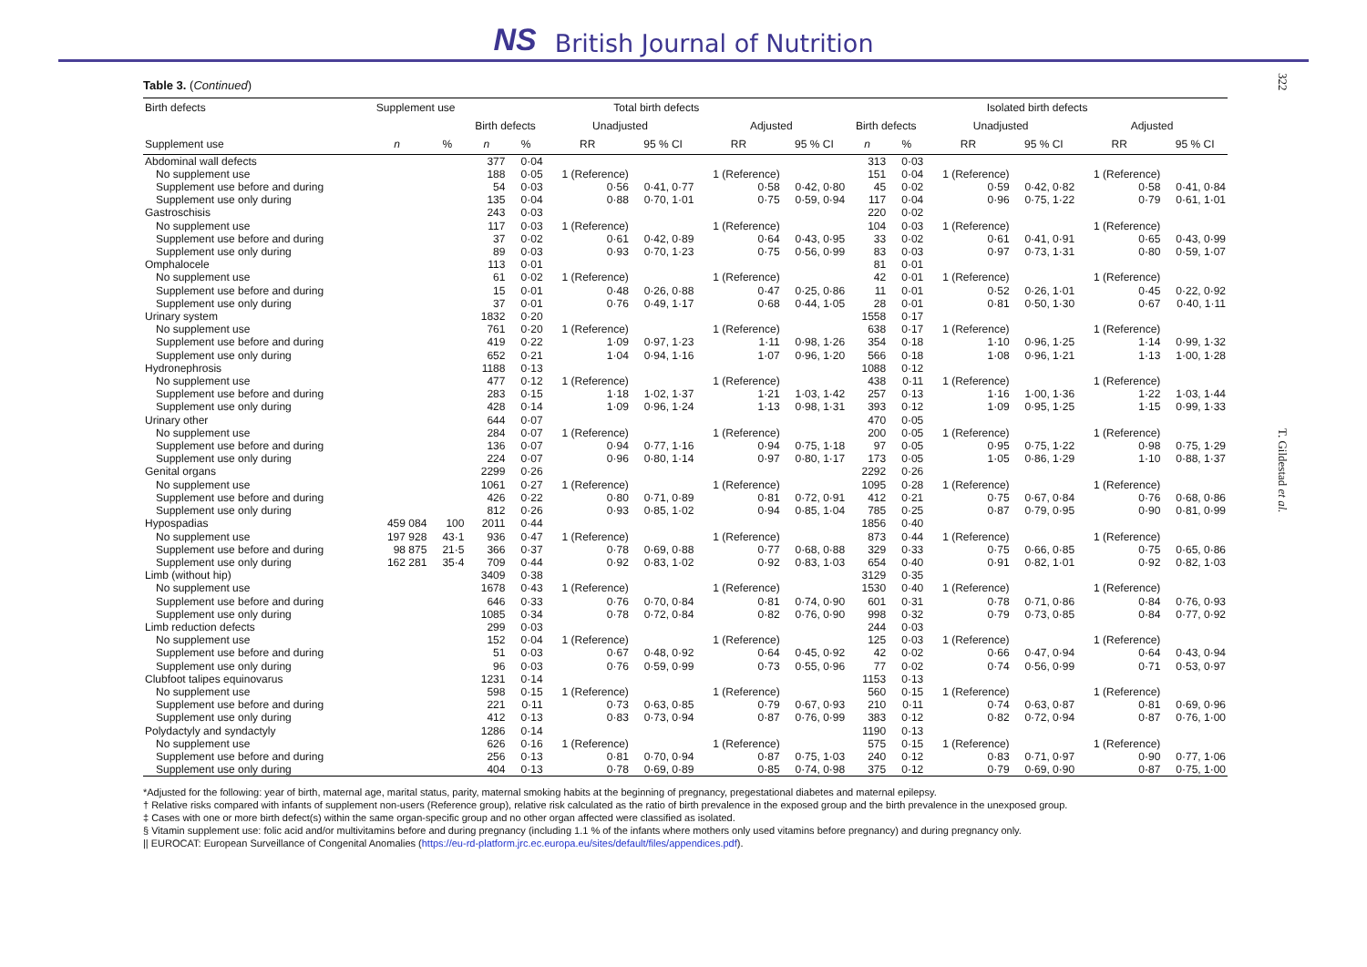NS British Journal of Nutrition
322
T. Gildestad et al.
Table 3. (Continued)
| Birth defects | Supplement use | | Total birth defects | | | | | | Isolated birth defects | | | | | |
| --- | --- | --- | --- | --- | --- | --- | --- | --- | --- | --- | --- | --- | --- | --- |
| | | | Birth defects | | Unadjusted | | Adjusted | | Birth defects | | Unadjusted | | Adjusted | |
| Supplement use | n | % | n | % | RR | 95 % CI | RR | 95 % CI | n | % | RR | 95 % CI | RR | 95 % CI |
| Abdominal wall defects | | | 377 | 0·04 | | | | | 313 | 0·03 | | | | |
| No supplement use | | | 188 | 0·05 | 1 (Reference) | | 1 (Reference) | | 151 | 0·04 | 1 (Reference) | | 1 (Reference) | |
| Supplement use before and during | | | 54 | 0·03 | 0·56 | 0·41, 0·77 | 0·58 | 0·42, 0·80 | 45 | 0·02 | 0·59 | 0·42, 0·82 | 0·58 | 0·41, 0·84 |
| Supplement use only during | | | 135 | 0·04 | 0·88 | 0·70, 1·01 | 0·75 | 0·59, 0·94 | 117 | 0·04 | 0·96 | 0·75, 1·22 | 0·79 | 0·61, 1·01 |
| Gastroschisis | | | 243 | 0·03 | | | | | 220 | 0·02 | | | | |
| No supplement use | | | 117 | 0·03 | 1 (Reference) | | 1 (Reference) | | 104 | 0·03 | 1 (Reference) | | 1 (Reference) | |
| Supplement use before and during | | | 37 | 0·02 | 0·61 | 0·42, 0·89 | 0·64 | 0·43, 0·95 | 33 | 0·02 | 0·61 | 0·41, 0·91 | 0·65 | 0·43, 0·99 |
| Supplement use only during | | | 89 | 0·03 | 0·93 | 0·70, 1·23 | 0·75 | 0·56, 0·99 | 83 | 0·03 | 0·97 | 0·73, 1·31 | 0·80 | 0·59, 1·07 |
| Omphalocele | | | 113 | 0·01 | | | | | 81 | 0·01 | | | | |
| No supplement use | | | 61 | 0·02 | 1 (Reference) | | 1 (Reference) | | 42 | 0·01 | 1 (Reference) | | 1 (Reference) | |
| Supplement use before and during | | | 15 | 0·01 | 0·48 | 0·26, 0·88 | 0·47 | 0·25, 0·86 | 11 | 0·01 | 0·52 | 0·26, 1·01 | 0·45 | 0·22, 0·92 |
| Supplement use only during | | | 37 | 0·01 | 0·76 | 0·49, 1·17 | 0·68 | 0·44, 1·05 | 28 | 0·01 | 0·81 | 0·50, 1·30 | 0·67 | 0·40, 1·11 |
| Urinary system | | | 1832 | 0·20 | | | | | 1558 | 0·17 | | | | |
| No supplement use | | | 761 | 0·20 | 1 (Reference) | | 1 (Reference) | | 638 | 0·17 | 1 (Reference) | | 1 (Reference) | |
| Supplement use before and during | | | 419 | 0·22 | 1·09 | 0·97, 1·23 | 1·11 | 0·98, 1·26 | 354 | 0·18 | 1·10 | 0·96, 1·25 | 1·14 | 0·99, 1·32 |
| Supplement use only during | | | 652 | 0·21 | 1·04 | 0·94, 1·16 | 1·07 | 0·96, 1·20 | 566 | 0·18 | 1·08 | 0·96, 1·21 | 1·13 | 1·00, 1·28 |
| Hydronephrosis | | | 1188 | 0·13 | | | | | 1088 | 0·12 | | | | |
| No supplement use | | | 477 | 0·12 | 1 (Reference) | | 1 (Reference) | | 438 | 0·11 | 1 (Reference) | | 1 (Reference) | |
| Supplement use before and during | | | 283 | 0·15 | 1·18 | 1·02, 1·37 | 1·21 | 1·03, 1·42 | 257 | 0·13 | 1·16 | 1·00, 1·36 | 1·22 | 1·03, 1·44 |
| Supplement use only during | | | 428 | 0·14 | 1·09 | 0·96, 1·24 | 1·13 | 0·98, 1·31 | 393 | 0·12 | 1·09 | 0·95, 1·25 | 1·15 | 0·99, 1·33 |
| Urinary other | | | 644 | 0·07 | | | | | 470 | 0·05 | | | | |
| No supplement use | | | 284 | 0·07 | 1 (Reference) | | 1 (Reference) | | 200 | 0·05 | 1 (Reference) | | 1 (Reference) | |
| Supplement use before and during | | | 136 | 0·07 | 0·94 | 0·77, 1·16 | 0·94 | 0·75, 1·18 | 97 | 0·05 | 0·95 | 0·75, 1·22 | 0·98 | 0·75, 1·29 |
| Supplement use only during | | | 224 | 0·07 | 0·96 | 0·80, 1·14 | 0·97 | 0·80, 1·17 | 173 | 0·05 | 1·05 | 0·86, 1·29 | 1·10 | 0·88, 1·37 |
| Genital organs | | | 2299 | 0·26 | | | | | 2292 | 0·26 | | | | |
| No supplement use | | | 1061 | 0·27 | 1 (Reference) | | 1 (Reference) | | 1095 | 0·28 | 1 (Reference) | | 1 (Reference) | |
| Supplement use before and during | | | 426 | 0·22 | 0·80 | 0·71, 0·89 | 0·81 | 0·72, 0·91 | 412 | 0·21 | 0·75 | 0·67, 0·84 | 0·76 | 0·68, 0·86 |
| Supplement use only during | | | 812 | 0·26 | 0·93 | 0·85, 1·02 | 0·94 | 0·85, 1·04 | 785 | 0·25 | 0·87 | 0·79, 0·95 | 0·90 | 0·81, 0·99 |
| Hypospadias | 459 084 | 100 | 2011 | 0·44 | | | | | 1856 | 0·40 | | | | |
| No supplement use | 197 928 | 43·1 | 936 | 0·47 | 1 (Reference) | | 1 (Reference) | | 873 | 0·44 | 1 (Reference) | | 1 (Reference) | |
| Supplement use before and during | 98 875 | 21·5 | 366 | 0·37 | 0·78 | 0·69, 0·88 | 0·77 | 0·68, 0·88 | 329 | 0·33 | 0·75 | 0·66, 0·85 | 0·75 | 0·65, 0·86 |
| Supplement use only during | 162 281 | 35·4 | 709 | 0·44 | 0·92 | 0·83, 1·02 | 0·92 | 0·83, 1·03 | 654 | 0·40 | 0·91 | 0·82, 1·01 | 0·92 | 0·82, 1·03 |
| Limb (without hip) | | | 3409 | 0·38 | | | | | 3129 | 0·35 | | | | |
| No supplement use | | | 1678 | 0·43 | 1 (Reference) | | 1 (Reference) | | 1530 | 0·40 | 1 (Reference) | | 1 (Reference) | |
| Supplement use before and during | | | 646 | 0·33 | 0·76 | 0·70, 0·84 | 0·81 | 0·74, 0·90 | 601 | 0·31 | 0·78 | 0·71, 0·86 | 0·84 | 0·76, 0·93 |
| Supplement use only during | | | 1085 | 0·34 | 0·78 | 0·72, 0·84 | 0·82 | 0·76, 0·90 | 998 | 0·32 | 0·79 | 0·73, 0·85 | 0·84 | 0·77, 0·92 |
| Limb reduction defects | | | 299 | 0·03 | | | | | 244 | 0·03 | | | | |
| No supplement use | | | 152 | 0·04 | 1 (Reference) | | 1 (Reference) | | 125 | 0·03 | 1 (Reference) | | 1 (Reference) | |
| Supplement use before and during | | | 51 | 0·03 | 0·67 | 0·48, 0·92 | 0·64 | 0·45, 0·92 | 42 | 0·02 | 0·66 | 0·47, 0·94 | 0·64 | 0·43, 0·94 |
| Supplement use only during | | | 96 | 0·03 | 0·76 | 0·59, 0·99 | 0·73 | 0·55, 0·96 | 77 | 0·02 | 0·74 | 0·56, 0·99 | 0·71 | 0·53, 0·97 |
| Clubfoot talipes equinovarus | | | 1231 | 0·14 | | | | | 1153 | 0·13 | | | | |
| No supplement use | | | 598 | 0·15 | 1 (Reference) | | 1 (Reference) | | 560 | 0·15 | 1 (Reference) | | 1 (Reference) | |
| Supplement use before and during | | | 221 | 0·11 | 0·73 | 0·63, 0·85 | 0·79 | 0·67, 0·93 | 210 | 0·11 | 0·74 | 0·63, 0·87 | 0·81 | 0·69, 0·96 |
| Supplement use only during | | | 412 | 0·13 | 0·83 | 0·73, 0·94 | 0·87 | 0·76, 0·99 | 383 | 0·12 | 0·82 | 0·72, 0·94 | 0·87 | 0·76, 1·00 |
| Polydactyly and syndactyly | | | 1286 | 0·14 | | | | | 1190 | 0·13 | | | | |
| No supplement use | | | 626 | 0·16 | 1 (Reference) | | 1 (Reference) | | 575 | 0·15 | 1 (Reference) | | 1 (Reference) | |
| Supplement use before and during | | | 256 | 0·13 | 0·81 | 0·70, 0·94 | 0·87 | 0·75, 1·03 | 240 | 0·12 | 0·83 | 0·71, 0·97 | 0·90 | 0·77, 1·06 |
| Supplement use only during | | | 404 | 0·13 | 0·78 | 0·69, 0·89 | 0·85 | 0·74, 0·98 | 375 | 0·12 | 0·79 | 0·69, 0·90 | 0·87 | 0·75, 1·00 |
*Adjusted for the following: year of birth, maternal age, marital status, parity, maternal smoking habits at the beginning of pregnancy, pregestational diabetes and maternal epilepsy.
† Relative risks compared with infants of supplement non-users (Reference group), relative risk calculated as the ratio of birth prevalence in the exposed group and the birth prevalence in the unexposed group.
‡ Cases with one or more birth defect(s) within the same organ-specific group and no other organ affected were classified as isolated.
§ Vitamin supplement use: folic acid and/or multivitamins before and during pregnancy (including 1.1 % of the infants where mothers only used vitamins before pregnancy) and during pregnancy only.
|| EUROCAT: European Surveillance of Congenital Anomalies (https://eu-rd-platform.jrc.ec.europa.eu/sites/default/files/appendices.pdf).